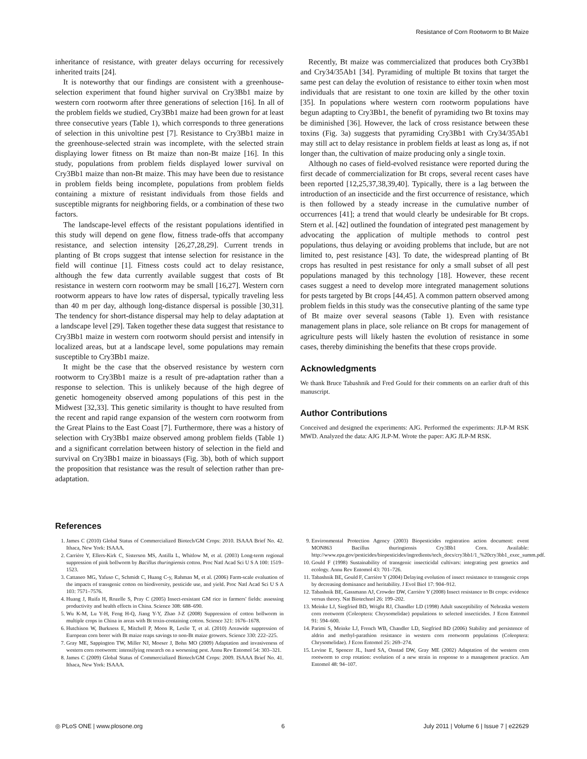Resistance of Corn Rootworm to Bt Maize
inheritance of resistance, with greater delays occurring for recessively inherited traits [24].
It is noteworthy that our findings are consistent with a greenhouse-selection experiment that found higher survival on Cry3Bb1 maize by western corn rootworm after three generations of selection [16]. In all of the problem fields we studied, Cry3Bb1 maize had been grown for at least three consecutive years (Table 1), which corresponds to three generations of selection in this univoltine pest [7]. Resistance to Cry3Bb1 maize in the greenhouse-selected strain was incomplete, with the selected strain displaying lower fitness on Bt maize than non-Bt maize [16]. In this study, populations from problem fields displayed lower survival on Cry3Bb1 maize than non-Bt maize. This may have been due to resistance in problem fields being incomplete, populations from problem fields containing a mixture of resistant individuals from those fields and susceptible migrants for neighboring fields, or a combination of these two factors.
The landscape-level effects of the resistant populations identified in this study will depend on gene flow, fitness trade-offs that accompany resistance, and selection intensity [26,27,28,29]. Current trends in planting of Bt crops suggest that intense selection for resistance in the field will continue [1]. Fitness costs could act to delay resistance, although the few data currently available suggest that costs of Bt resistance in western corn rootworm may be small [16,27]. Western corn rootworm appears to have low rates of dispersal, typically traveling less than 40 m per day, although long-distance dispersal is possible [30,31]. The tendency for short-distance dispersal may help to delay adaptation at a landscape level [29]. Taken together these data suggest that resistance to Cry3Bb1 maize in western corn rootworm should persist and intensify in localized areas, but at a landscape level, some populations may remain susceptible to Cry3Bb1 maize.
It might be the case that the observed resistance by western corn rootworm to Cry3Bb1 maize is a result of pre-adaptation rather than a response to selection. This is unlikely because of the high degree of genetic homogeneity observed among populations of this pest in the Midwest [32,33]. This genetic similarity is thought to have resulted from the recent and rapid range expansion of the western corn rootworm from the Great Plains to the East Coast [7]. Furthermore, there was a history of selection with Cry3Bb1 maize observed among problem fields (Table 1) and a significant correlation between history of selection in the field and survival on Cry3Bb1 maize in bioassays (Fig. 3b), both of which support the proposition that resistance was the result of selection rather than pre-adaptation.
Recently, Bt maize was commercialized that produces both Cry3Bb1 and Cry34/35Ab1 [34]. Pyramiding of multiple Bt toxins that target the same pest can delay the evolution of resistance to either toxin when most individuals that are resistant to one toxin are killed by the other toxin [35]. In populations where western corn rootworm populations have begun adapting to Cry3Bb1, the benefit of pyramiding two Bt toxins may be diminished [36]. However, the lack of cross resistance between these toxins (Fig. 3a) suggests that pyramiding Cry3Bb1 with Cry34/35Ab1 may still act to delay resistance in problem fields at least as long as, if not longer than, the cultivation of maize producing only a single toxin.
Although no cases of field-evolved resistance were reported during the first decade of commercialization for Bt crops, several recent cases have been reported [12,25,37,38,39,40]. Typically, there is a lag between the introduction of an insecticide and the first occurrence of resistance, which is then followed by a steady increase in the cumulative number of occurrences [41]; a trend that would clearly be undesirable for Bt crops. Stern et al. [42] outlined the foundation of integrated pest management by advocating the application of multiple methods to control pest populations, thus delaying or avoiding problems that include, but are not limited to, pest resistance [43]. To date, the widespread planting of Bt crops has resulted in pest resistance for only a small subset of all pest populations managed by this technology [18]. However, these recent cases suggest a need to develop more integrated management solutions for pests targeted by Bt crops [44,45]. A common pattern observed among problem fields in this study was the consecutive planting of the same type of Bt maize over several seasons (Table 1). Even with resistance management plans in place, sole reliance on Bt crops for management of agriculture pests will likely hasten the evolution of resistance in some cases, thereby diminishing the benefits that these crops provide.
Acknowledgments
We thank Bruce Tabashnik and Fred Gould for their comments on an earlier draft of this manuscript.
Author Contributions
Conceived and designed the experiments: AJG. Performed the experiments: JLP-M RSK MWD. Analyzed the data: AJG JLP-M. Wrote the paper: AJG JLP-M RSK.
References
1. James C (2010) Global Status of Commercialized Biotech/GM Crops: 2010. ISAAA Brief No. 42. Ithaca, New York: ISAAA.
2. Carrière Y, Ellers-Kirk C, Sisterson MS, Antilla L, Whitlow M, et al. (2003) Long-term regional suppression of pink bollworm by Bacillus thuringiensis cotton. Proc Natl Acad Sci U S A 100: 1519–1523.
3. Cattaneo MG, Yafuso C, Schmidt C, Huang C-y, Rahman M, et al. (2006) Farm-scale evaluation of the impacts of transgenic cotton on biodiversity, pesticide use, and yield. Proc Natl Acad Sci U S A 103: 7571–7576.
4. Huang J, Ruifa H, Rozelle S, Pray C (2005) Insect-resistant GM rice in farmers' fields: assessing productivity and health effects in China. Science 308: 688–690.
5. Wu K-M, Lu Y-H, Feng H-Q, Jiang Y-Y, Zhao J-Z (2008) Suppression of cotton bollworm in multiple crops in China in areas with Bt toxin-containing cotton. Science 321: 1676–1678.
6. Hutchison W, Burkness E, Mitchell P, Moon R, Leslie T, et al. (2010) Areawide suppression of European corn borer with Bt maize reaps savings to non-Bt maize growers. Science 330: 222–225.
7. Gray ME, Sappington TW, Miller NJ, Moeser J, Bohn MO (2009) Adaptation and invasiveness of western corn rootworm: intensifying research on a worsening pest. Annu Rev Entomol 54: 303–321.
8. James C (2009) Global Status of Commercialized Biotech/GM Crops: 2009. ISAAA Brief No. 41. Ithaca, New York: ISAAA.
9. Environmental Protection Agency (2003) Biopesticides registration action document: event MON863 Bacillus thuringiensis Cry3Bb1 Corn. Available: http://www.epa.gov/pesticides/biopesticides/ingredients/tech_docs/cry3bb1/1_%20cry3bb1_exec_summ.pdf.
10. Gould F (1998) Sustainability of transgenic insecticidal cultivars: integrating pest genetics and ecology. Annu Rev Entomol 43: 701–726.
11. Tabashnik BE, Gould F, Carrière Y (2004) Delaying evolution of insect resistance to transgenic crops by decreasing dominance and heritability. J Evol Biol 17: 904–912.
12. Tabashnik BE, Gassmann AJ, Crowder DW, Carrière Y (2008) Insect resistance to Bt crops: evidence versus theory. Nat Biotechnol 26: 199–202.
13. Meinke LJ, Siegfried BD, Wright RJ, Chandler LD (1998) Adult susceptibility of Nebraska western corn rootworm (Coleoptera: Chrysomelidae) populations to selected insecticides. J Econ Entomol 91: 594–600.
14. Parimi S, Meinke LJ, French WB, Chandler LD, Siegfried BD (2006) Stability and persistence of aldrin and methyl-parathion resistance in western corn rootworm populations (Coleoptera: Chrysomelidae). J Econ Entomol 25: 269–274.
15. Levine E, Spencer JL, Isard SA, Onstad DW, Gray ME (2002) Adaptation of the western corn rootworm to crop rotation: evolution of a new strain in response to a management practice. Am Entomol 48: 94–107.
◎ PLoS ONE | www.plosone.org 6 July 2011 | Volume 6 | Issue 7 | e22629